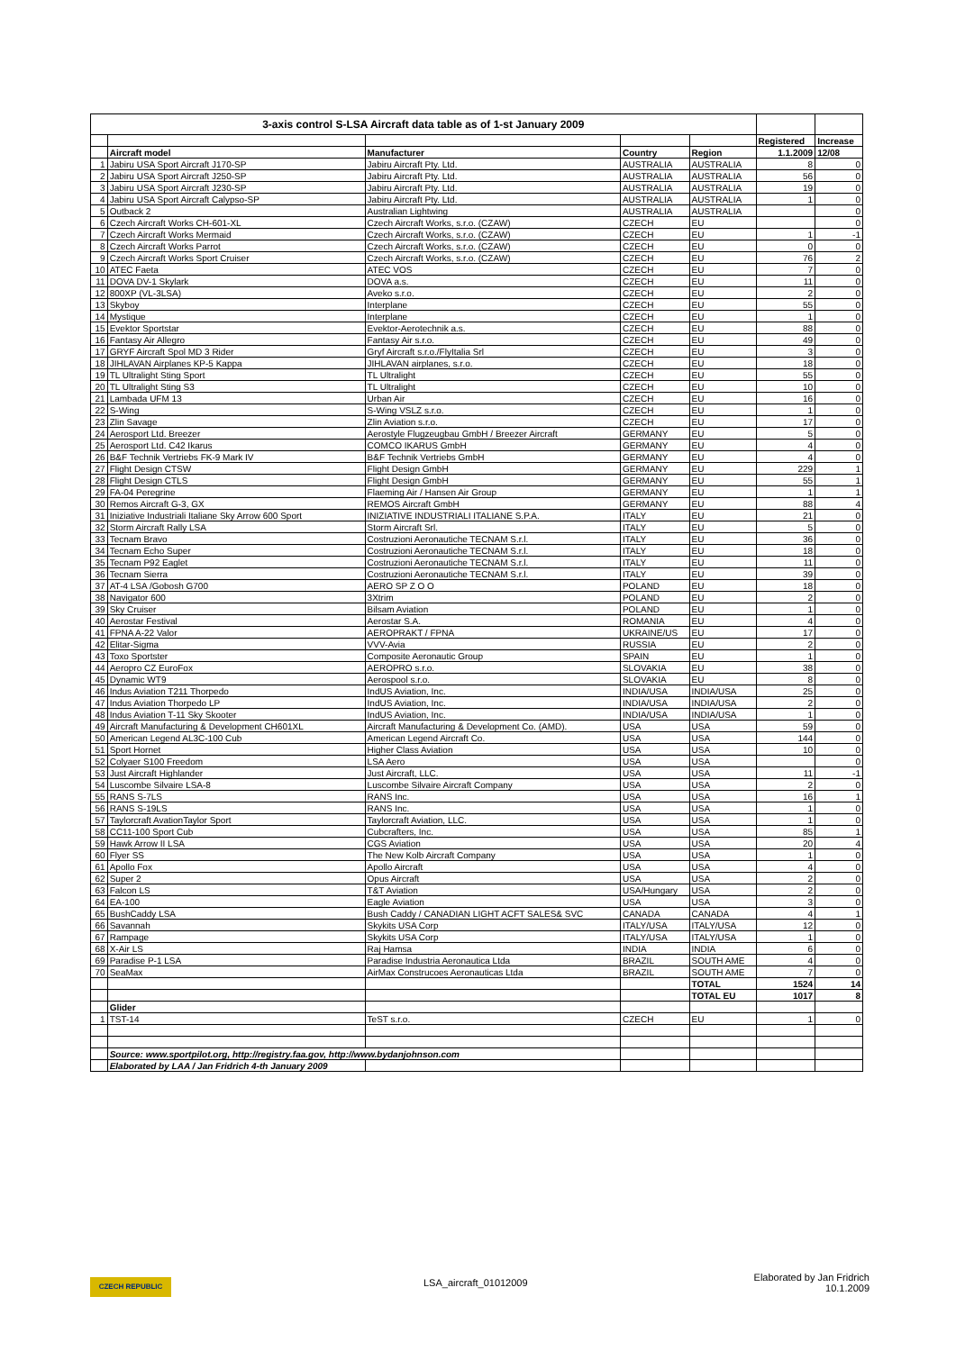| 3-axis control S-LSA Aircraft data table as of 1-st January 2009 | | | | | | |
| | | | | | Registered | Increase |
| | Aircraft model | Manufacturer | Country | Region | 1.1.2009 | 12/08 |
| 1 | Jabiru USA Sport Aircraft J170-SP | Jabiru Aircraft Pty. Ltd. | AUSTRALIA | AUSTRALIA | 8 | 0 |
| 2 | Jabiru USA Sport Aircraft J250-SP | Jabiru Aircraft Pty. Ltd. | AUSTRALIA | AUSTRALIA | 56 | 0 |
| 3 | Jabiru USA Sport Aircraft J230-SP | Jabiru Aircraft Pty. Ltd. | AUSTRALIA | AUSTRALIA | 19 | 0 |
| 4 | Jabiru USA Sport Aircraft Calypso-SP | Jabiru Aircraft Pty. Ltd. | AUSTRALIA | AUSTRALIA | 1 | 0 |
| 5 | Outback 2 | Australian Lightwing | AUSTRALIA | AUSTRALIA | | 0 |
| 6 | Czech Aircraft Works CH-601-XL | Czech Aircraft Works, s.r.o. (CZAW) | CZECH | EU | | 0 |
| 7 | Czech Aircraft Works Mermaid | Czech Aircraft Works, s.r.o. (CZAW) | CZECH | EU | 1 | -1 |
| 8 | Czech Aircraft Works Parrot | Czech Aircraft Works, s.r.o. (CZAW) | CZECH | EU | 0 | 0 |
| 9 | Czech Aircraft Works Sport Cruiser | Czech Aircraft Works, s.r.o. (CZAW) | CZECH | EU | 76 | 2 |
| 10 | ATEC Faeta | ATEC VOS | CZECH | EU | 7 | 0 |
| 11 | DOVA DV-1 Skylark | DOVA a.s. | CZECH | EU | 11 | 0 |
| 12 | 800XP (VL-3LSA) | Aveko s.r.o. | CZECH | EU | 2 | 0 |
| 13 | Skyboy | Interplane | CZECH | EU | 55 | 0 |
| 14 | Mystique | Interplane | CZECH | EU | 1 | 0 |
| 15 | Evektor Sportstar | Evektor-Aerotechnik a.s. | CZECH | EU | 88 | 0 |
| 16 | Fantasy Air Allegro | Fantasy Air s.r.o. | CZECH | EU | 49 | 0 |
| 17 | GRYF Aircraft Spol MD 3 Rider | Gryf Aircraft s.r.o./FlyItalia Srl | CZECH | EU | 3 | 0 |
| 18 | JIHLAVAN Airplanes KP-5 Kappa | JIHLAVAN airplanes, s.r.o. | CZECH | EU | 18 | 0 |
| 19 | TL Ultralight Sting Sport | TL Ultralight | CZECH | EU | 55 | 0 |
| 20 | TL Ultralight Sting S3 | TL Ultralight | CZECH | EU | 10 | 0 |
| 21 | Lambada UFM 13 | Urban Air | CZECH | EU | 16 | 0 |
| 22 | S-Wing | S-Wing VSLZ s.r.o. | CZECH | EU | 1 | 0 |
| 23 | Zlin Savage | Zlin Aviation s.r.o. | CZECH | EU | 17 | 0 |
| 24 | Aerosport Ltd. Breezer | Aerostyle Flugzeugbau GmbH / Breezer Aircraft | GERMANY | EU | 5 | 0 |
| 25 | Aerosport Ltd. C42 Ikarus | COMCO IKARUS GmbH | GERMANY | EU | 4 | 0 |
| 26 | B&F Technik Vertriebs FK-9 Mark IV | B&F Technik Vertriebs GmbH | GERMANY | EU | 4 | 0 |
| 27 | Flight Design CTSW | Flight Design GmbH | GERMANY | EU | 229 | 1 |
| 28 | Flight Design CTLS | Flight Design GmbH | GERMANY | EU | 55 | 1 |
| 29 | FA-04 Peregrine | Flaeming Air / Hansen Air Group | GERMANY | EU | 1 | 1 |
| 30 | Remos Aircraft G-3, GX | REMOS Aircraft GmbH | GERMANY | EU | 88 | 4 |
| 31 | Iniziative Industriali Italiane Sky Arrow 600 Sport | INIZIATIVE INDUSTRIALI ITALIANE S.P.A. | ITALY | EU | 21 | 0 |
| 32 | Storm Aircraft Rally LSA | Storm Aircraft Srl. | ITALY | EU | 5 | 0 |
| 33 | Tecnam Bravo | Costruzioni Aeronautiche TECNAM S.r.l. | ITALY | EU | 36 | 0 |
| 34 | Tecnam Echo Super | Costruzioni Aeronautiche TECNAM S.r.l. | ITALY | EU | 18 | 0 |
| 35 | Tecnam P92 Eaglet | Costruzioni Aeronautiche TECNAM S.r.l. | ITALY | EU | 11 | 0 |
| 36 | Tecnam Sierra | Costruzioni Aeronautiche TECNAM S.r.l. | ITALY | EU | 39 | 0 |
| 37 | AT-4 LSA /Gobosh G700 | AERO SP Z O O | POLAND | EU | 18 | 0 |
| 38 | Navigator 600 | 3Xtrim | POLAND | EU | 2 | 0 |
| 39 | Sky Cruiser | Bilsam Aviation | POLAND | EU | 1 | 0 |
| 40 | Aerostar Festival | Aerostar S.A. | ROMANIA | EU | 4 | 0 |
| 41 | FPNA A-22 Valor | AEROPRAKT / FPNA | UKRAINE/US | EU | 17 | 0 |
| 42 | Elitar-Sigma | VVV-Avia | RUSSIA | EU | 2 | 0 |
| 43 | Toxo Sportster | Composite Aeronautic Group | SPAIN | EU | 1 | 0 |
| 44 | Aeropro CZ EuroFox | AEROPRO s.r.o. | SLOVAKIA | EU | 38 | 0 |
| 45 | Dynamic WT9 | Aerospool s.r.o. | SLOVAKIA | EU | 8 | 0 |
| 46 | Indus Aviation T211 Thorpedo | IndUS Aviation, Inc. | INDIA/USA | INDIA/USA | 25 | 0 |
| 47 | Indus Aviation Thorpedo LP | IndUS Aviation, Inc. | INDIA/USA | INDIA/USA | 2 | 0 |
| 48 | Indus Aviation T-11 Sky Skooter | IndUS Aviation, Inc. | INDIA/USA | INDIA/USA | 1 | 0 |
| 49 | Aircraft Manufacturing & Development CH601XL | Aircraft Manufacturing & Development Co. (AMD). | USA | USA | 59 | 0 |
| 50 | American Legend AL3C-100 Cub | American Legend Aircraft Co. | USA | USA | 144 | 0 |
| 51 | Sport Hornet | Higher Class Aviation | USA | USA | 10 | 0 |
| 52 | Colyaer S100 Freedom | LSA Aero | USA | USA | | 0 |
| 53 | Just Aircraft Highlander | Just Aircraft, LLC. | USA | USA | 11 | -1 |
| 54 | Luscombe Silvaire LSA-8 | Luscombe Silvaire Aircraft Company | USA | USA | 2 | 0 |
| 55 | RANS S-7LS | RANS Inc. | USA | USA | 16 | 1 |
| 56 | RANS S-19LS | RANS Inc. | USA | USA | 1 | 0 |
| 57 | Taylorcraft AvationTaylor Sport | Taylorcraft Aviation, LLC. | USA | USA | 1 | 0 |
| 58 | CC11-100 Sport Cub | Cubcrafters, Inc. | USA | USA | 85 | 1 |
| 59 | Hawk Arrow II LSA | CGS Aviation | USA | USA | 20 | 4 |
| 60 | Flyer SS | The New Kolb Aircraft Company | USA | USA | 1 | 0 |
| 61 | Apollo Fox | Apollo Aircraft | USA | USA | 4 | 0 |
| 62 | Super 2 | Opus Aircraft | USA | USA | 2 | 0 |
| 63 | Falcon LS | T&T Aviation | USA/Hungary | USA | 2 | 0 |
| 64 | EA-100 | Eagle Aviation | USA | USA | 3 | 0 |
| 65 | BushCaddy LSA | Bush Caddy / CANADIAN LIGHT ACFT SALES& SVC | CANADA | CANADA | 4 | 1 |
| 66 | Savannah | Skykits USA Corp | ITALY/USA | ITALY/USA | 12 | 0 |
| 67 | Rampage | Skykits USA Corp | ITALY/USA | ITALY/USA | 1 | 0 |
| 68 | X-Air LS | Raj Hamsa | INDIA | INDIA | 6 | 0 |
| 69 | Paradise P-1 LSA | Paradise Industria Aeronautica Ltda | BRAZIL | SOUTH AME | 4 | 0 |
| 70 | SeaMax | AirMax Construcoes Aeronauticas Ltda | BRAZIL | SOUTH AME | 7 | 0 |
| | | | | TOTAL | 1524 | 14 |
| | | | | TOTAL EU | 1017 | 8 |
| | Glider | | | | | |
| 1 | TST-14 | TeST s.r.o. | CZECH | EU | 1 | 0 |
| | Source: www.sportpilot.org, http://registry.faa.gov, http://www.bydanjohnson.com | | | | | |
| | Elaborated by LAA / Jan Fridrich 4-th January 2009 | | | | | |
CZECH REPUBLIC LSA_aircraft_01012009
Elaborated by Jan Fridrich
10.1.2009